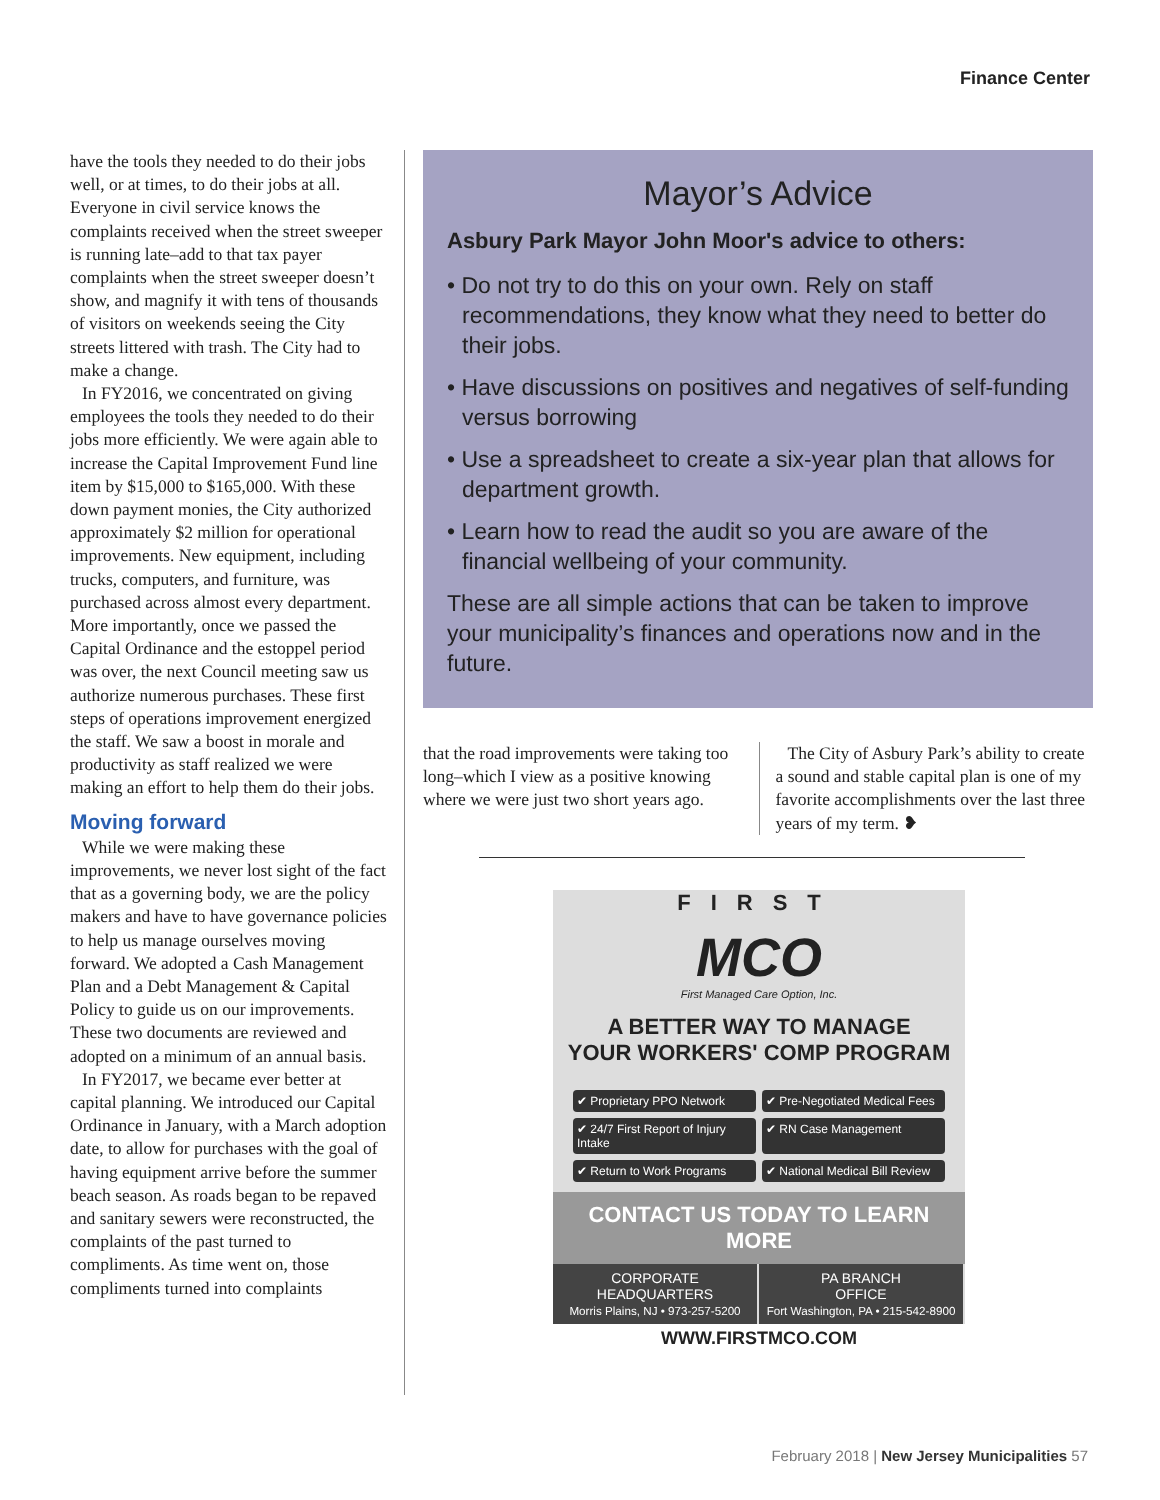Finance Center
have the tools they needed to do their jobs well, or at times, to do their jobs at all. Everyone in civil service knows the complaints received when the street sweeper is running late–add to that tax payer complaints when the street sweeper doesn’t show, and magnify it with tens of thousands of visitors on weekends seeing the City streets littered with trash. The City had to make a change.
In FY2016, we concentrated on giving employees the tools they needed to do their jobs more efficiently. We were again able to increase the Capital Improvement Fund line item by $15,000 to $165,000. With these down payment monies, the City authorized approximately $2 million for operational improvements. New equipment, including trucks, computers, and furniture, was purchased across almost every department. More importantly, once we passed the Capital Ordinance and the estoppel period was over, the next Council meeting saw us authorize numerous purchases. These first steps of operations improvement energized the staff. We saw a boost in morale and productivity as staff realized we were making an effort to help them do their jobs.
Moving forward
While we were making these improvements, we never lost sight of the fact that as a governing body, we are the policy makers and have to have governance policies to help us manage ourselves moving forward. We adopted a Cash Management Plan and a Debt Management & Capital Policy to guide us on our improvements. These two documents are reviewed and adopted on a minimum of an annual basis.
In FY2017, we became ever better at capital planning. We introduced our Capital Ordinance in January, with a March adoption date, to allow for purchases with the goal of having equipment arrive before the summer beach season. As roads began to be repaved and sanitary sewers were reconstructed, the complaints of the past turned to compliments. As time went on, those compliments turned into complaints
Mayor’s Advice
Asbury Park Mayor John Moor's advice to others:
• Do not try to do this on your own. Rely on staff recommendations, they know what they need to better do their jobs.
• Have discussions on positives and negatives of self-funding versus borrowing
• Use a spreadsheet to create a six-year plan that allows for department growth.
• Learn how to read the audit so you are aware of the financial wellbeing of your community.
These are all simple actions that can be taken to improve your municipality’s finances and operations now and in the future.
that the road improvements were taking too long–which I view as a positive knowing where we were just two short years ago.
The City of Asbury Park’s ability to create a sound and stable capital plan is one of my favorite accomplishments over the last three years of my term. ❥
FIRST
MCO
First Managed Care Option, Inc.
A BETTER WAY TO MANAGE
YOUR WORKERS' COMP PROGRAM
✔ Proprietary PPO Network ✔ Pre-Negotiated Medical Fees ✔ 24/7 First Report of Injury Intake ✔ RN Case Management ✔ Return to Work Programs ✔ National Medical Bill Review
CONTACT US TODAY TO LEARN MORE
CORPORATE
HEADQUARTERS
Morris Plains, NJ • 973-257-5200
PA BRANCH
OFFICE
Fort Washington, PA • 215-542-8900
WWW.FIRSTMCO.COM
February 2018 | New Jersey Municipalities 57